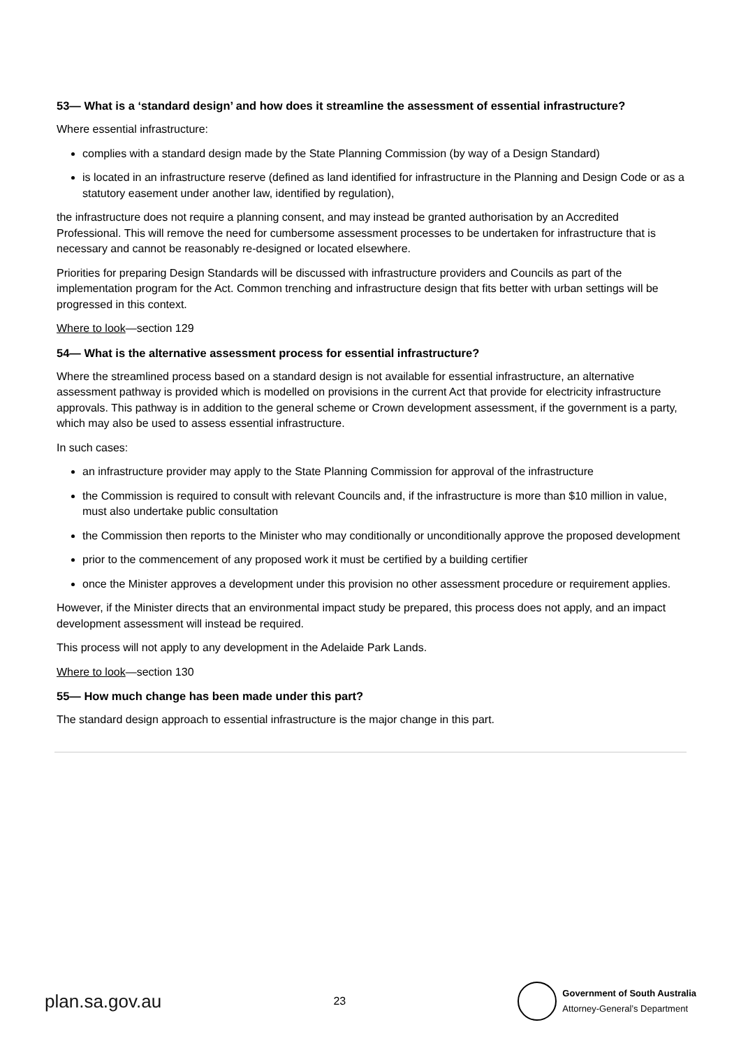53— What is a ‘standard design’ and how does it streamline the assessment of essential infrastructure?
Where essential infrastructure:
complies with a standard design made by the State Planning Commission (by way of a Design Standard)
is located in an infrastructure reserve (defined as land identified for infrastructure in the Planning and Design Code or as a statutory easement under another law, identified by regulation),
the infrastructure does not require a planning consent, and may instead be granted authorisation by an Accredited Professional. This will remove the need for cumbersome assessment processes to be undertaken for infrastructure that is necessary and cannot be reasonably re-designed or located elsewhere.
Priorities for preparing Design Standards will be discussed with infrastructure providers and Councils as part of the implementation program for the Act. Common trenching and infrastructure design that fits better with urban settings will be progressed in this context.
Where to look—section 129
54— What is the alternative assessment process for essential infrastructure?
Where the streamlined process based on a standard design is not available for essential infrastructure, an alternative assessment pathway is provided which is modelled on provisions in the current Act that provide for electricity infrastructure approvals. This pathway is in addition to the general scheme or Crown development assessment, if the government is a party, which may also be used to assess essential infrastructure.
In such cases:
an infrastructure provider may apply to the State Planning Commission for approval of the infrastructure
the Commission is required to consult with relevant Councils and, if the infrastructure is more than $10 million in value, must also undertake public consultation
the Commission then reports to the Minister who may conditionally or unconditionally approve the proposed development
prior to the commencement of any proposed work it must be certified by a building certifier
once the Minister approves a development under this provision no other assessment procedure or requirement applies.
However, if the Minister directs that an environmental impact study be prepared, this process does not apply, and an impact development assessment will instead be required.
This process will not apply to any development in the Adelaide Park Lands.
Where to look—section 130
55— How much change has been made under this part?
The standard design approach to essential infrastructure is the major change in this part.
plan.sa.gov.au
23
Government of South Australia
Attorney-General’s Department